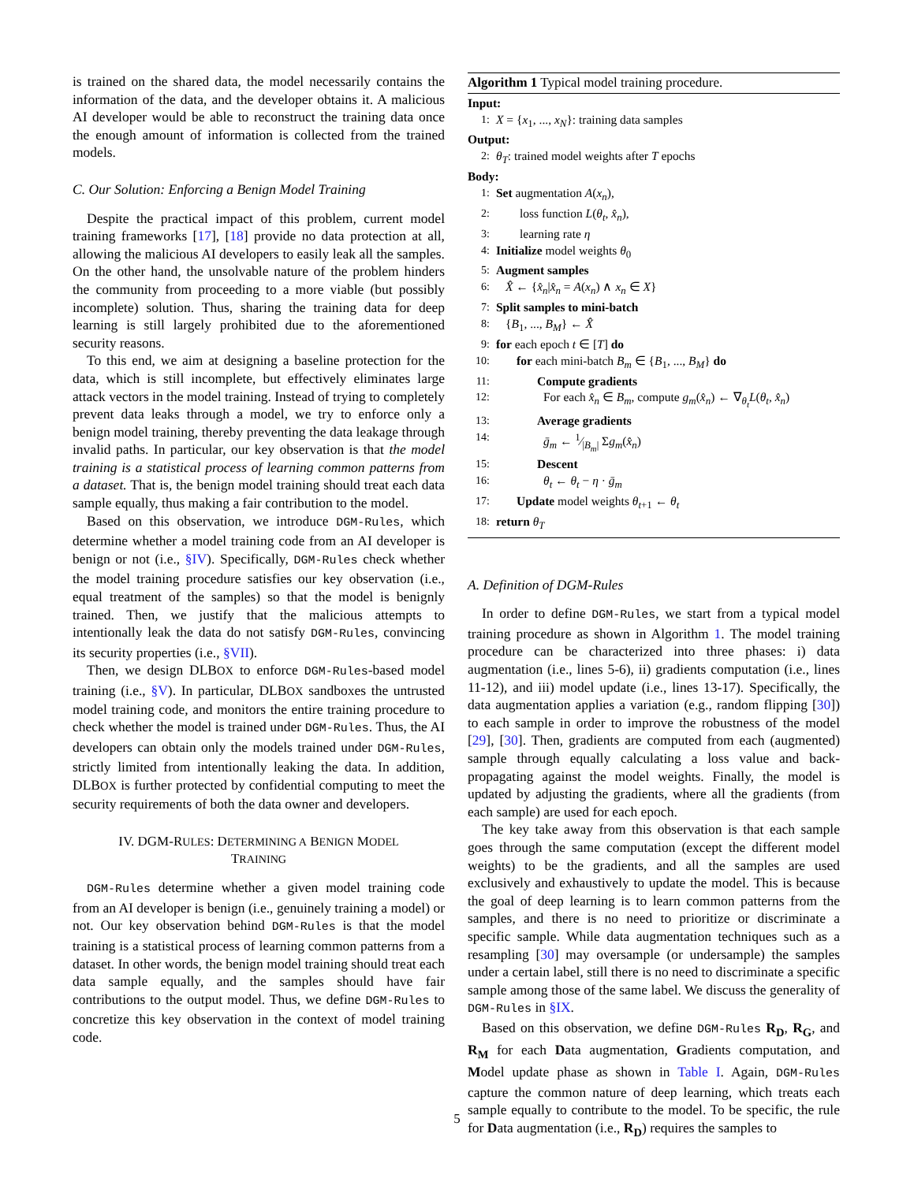is trained on the shared data, the model necessarily contains the information of the data, and the developer obtains it. A malicious AI developer would be able to reconstruct the training data once the enough amount of information is collected from the trained models.
C. Our Solution: Enforcing a Benign Model Training
Despite the practical impact of this problem, current model training frameworks [17], [18] provide no data protection at all, allowing the malicious AI developers to easily leak all the samples. On the other hand, the unsolvable nature of the problem hinders the community from proceeding to a more viable (but possibly incomplete) solution. Thus, sharing the training data for deep learning is still largely prohibited due to the aforementioned security reasons.
To this end, we aim at designing a baseline protection for the data, which is still incomplete, but effectively eliminates large attack vectors in the model training. Instead of trying to completely prevent data leaks through a model, we try to enforce only a benign model training, thereby preventing the data leakage through invalid paths. In particular, our key observation is that the model training is a statistical process of learning common patterns from a dataset. That is, the benign model training should treat each data sample equally, thus making a fair contribution to the model.
Based on this observation, we introduce DGM-Rules, which determine whether a model training code from an AI developer is benign or not (i.e., §IV). Specifically, DGM-Rules check whether the model training procedure satisfies our key observation (i.e., equal treatment of the samples) so that the model is benignly trained. Then, we justify that the malicious attempts to intentionally leak the data do not satisfy DGM-Rules, convincing its security properties (i.e., §VII).
Then, we design DLBOX to enforce DGM-Rules-based model training (i.e., §V). In particular, DLBOX sandboxes the untrusted model training code, and monitors the entire training procedure to check whether the model is trained under DGM-Rules. Thus, the AI developers can obtain only the models trained under DGM-Rules, strictly limited from intentionally leaking the data. In addition, DLBOX is further protected by confidential computing to meet the security requirements of both the data owner and developers.
IV. DGM-RULES: DETERMINING A BENIGN MODEL
TRAINING
DGM-Rules determine whether a given model training code from an AI developer is benign (i.e., genuinely training a model) or not. Our key observation behind DGM-Rules is that the model training is a statistical process of learning common patterns from a dataset. In other words, the benign model training should treat each data sample equally, and the samples should have fair contributions to the output model. Thus, we define DGM-Rules to concretize this key observation in the context of model training code.
Algorithm 1 Typical model training procedure.
Input:
1: X = {x<sub>1</sub>, ..., x<sub>N</sub>}: training data samples
Output:
2: θ<sub>T</sub>: trained model weights after T epochs
Body:
1: Set augmentation A(x<sub>n</sub>),
2: loss function L(θ<sub>t</sub>, x̂<sub>n</sub>),
3: learning rate η
4: Initialize model weights θ<sub>0</sub>
5: Augment samples
6: X̂ ← {x̂<sub>n</sub>|x̂<sub>n</sub> = A(x<sub>n</sub>) ∧ x<sub>n</sub> ∈ X}
7: Split samples to mini-batch
8: {B<sub>1</sub>, ..., B<sub>M</sub>} ← X̂
9: for each epoch t ∈ [T] do
10: for each mini-batch B<sub>m</sub> ∈ {B<sub>1</sub>, ..., B<sub>M</sub>} do
11: Compute gradients
12: For each x̂<sub>n</sub> ∈ B<sub>m</sub>, compute g<sub>m</sub>(x̂<sub>n</sub>) ← ∇<sub>θ<sub>t</sub></sub>L(θ<sub>t</sub>, x̂<sub>n</sub>)
13: Average gradients
14: ḡ<sub>m</sub> ← 1⁄|B<sub>m</sub>| Σg<sub>m</sub>(x̂<sub>n</sub>)
15: Descent
16: θ<sub>t</sub> ← θ<sub>t</sub> − η · ḡ<sub>m</sub>
17: Update model weights θ<sub>t+1</sub> ← θ<sub>t</sub>
18: return θ<sub>T</sub>
A. Definition of DGM-Rules
In order to define DGM-Rules, we start from a typical model training procedure as shown in Algorithm 1. The model training procedure can be characterized into three phases: i) data augmentation (i.e., lines 5-6), ii) gradients computation (i.e., lines 11-12), and iii) model update (i.e., lines 13-17). Specifically, the data augmentation applies a variation (e.g., random flipping [30]) to each sample in order to improve the robustness of the model [29], [30]. Then, gradients are computed from each (augmented) sample through equally calculating a loss value and back-propagating against the model weights. Finally, the model is updated by adjusting the gradients, where all the gradients (from each sample) are used for each epoch.
The key take away from this observation is that each sample goes through the same computation (except the different model weights) to be the gradients, and all the samples are used exclusively and exhaustively to update the model. This is because the goal of deep learning is to learn common patterns from the samples, and there is no need to prioritize or discriminate a specific sample. While data augmentation techniques such as a resampling [30] may oversample (or undersample) the samples under a certain label, still there is no need to discriminate a specific sample among those of the same label. We discuss the generality of DGM-Rules in §IX.
Based on this observation, we define DGM-Rules R<sub>D</sub>, R<sub>G</sub>, and R<sub>M</sub> for each Data augmentation, Gradients computation, and Model update phase as shown in Table I. Again, DGM-Rules capture the common nature of deep learning, which treats each sample equally to contribute to the model. To be specific, the rule for Data augmentation (i.e., R<sub>D</sub>) requires the samples to
5